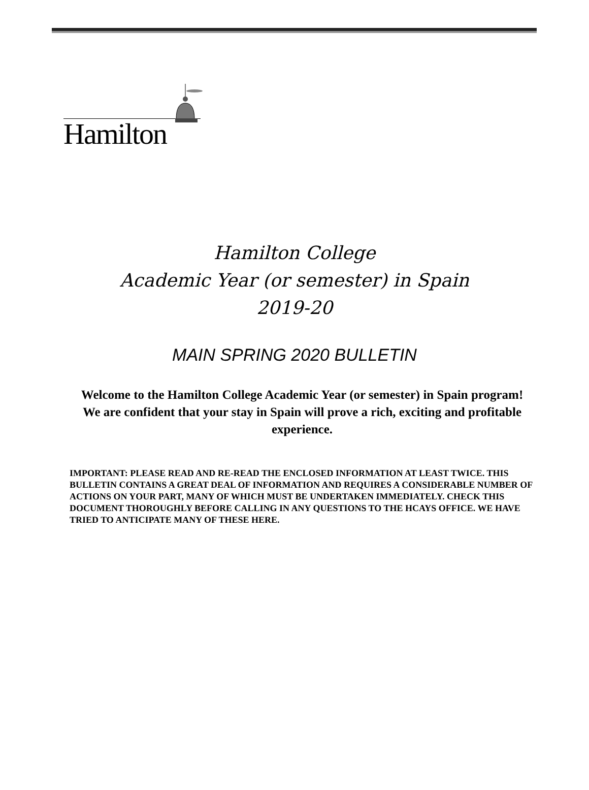Hamilton
Hamilton College
Academic Year (or semester) in Spain
2019-20
MAIN SPRING 2020 BULLETIN
Welcome to the Hamilton College Academic Year (or semester) in Spain program! We are confident that your stay in Spain will prove a rich, exciting and profitable experience.
IMPORTANT: PLEASE READ AND RE-READ THE ENCLOSED INFORMATION AT LEAST TWICE. THIS BULLETIN CONTAINS A GREAT DEAL OF INFORMATION AND REQUIRES A CONSIDERABLE NUMBER OF ACTIONS ON YOUR PART, MANY OF WHICH MUST BE UNDERTAKEN IMMEDIATELY. CHECK THIS DOCUMENT THOROUGHLY BEFORE CALLING IN ANY QUESTIONS TO THE HCAYS OFFICE. WE HAVE TRIED TO ANTICIPATE MANY OF THESE HERE.